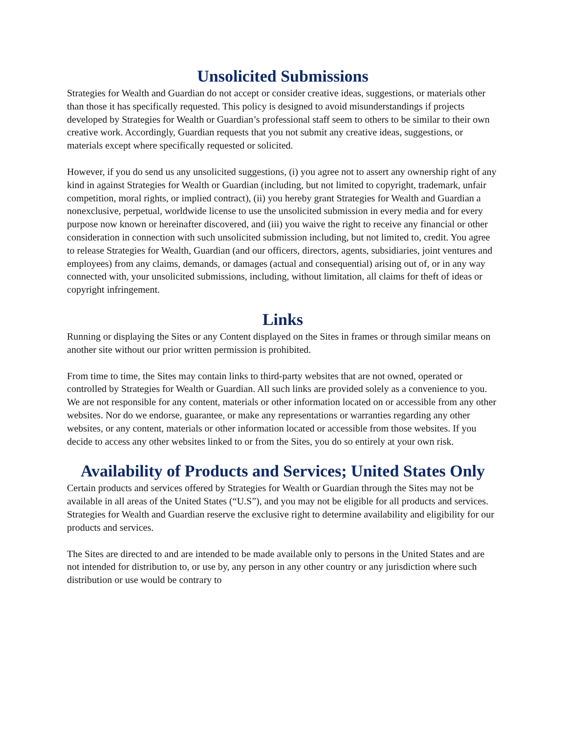Unsolicited Submissions
Strategies for Wealth and Guardian do not accept or consider creative ideas, suggestions, or materials other than those it has specifically requested. This policy is designed to avoid misunderstandings if projects developed by Strategies for Wealth or Guardian’s professional staff seem to others to be similar to their own creative work. Accordingly, Guardian requests that you not submit any creative ideas, suggestions, or materials except where specifically requested or solicited.
However, if you do send us any unsolicited suggestions, (i) you agree not to assert any ownership right of any kind in against Strategies for Wealth or Guardian (including, but not limited to copyright, trademark, unfair competition, moral rights, or implied contract), (ii) you hereby grant Strategies for Wealth and Guardian a nonexclusive, perpetual, worldwide license to use the unsolicited submission in every media and for every purpose now known or hereinafter discovered, and (iii) you waive the right to receive any financial or other consideration in connection with such unsolicited submission including, but not limited to, credit. You agree to release Strategies for Wealth, Guardian (and our officers, directors, agents, subsidiaries, joint ventures and employees) from any claims, demands, or damages (actual and consequential) arising out of, or in any way connected with, your unsolicited submissions, including, without limitation, all claims for theft of ideas or copyright infringement.
Links
Running or displaying the Sites or any Content displayed on the Sites in frames or through similar means on another site without our prior written permission is prohibited.
From time to time, the Sites may contain links to third-party websites that are not owned, operated or controlled by Strategies for Wealth or Guardian. All such links are provided solely as a convenience to you. We are not responsible for any content, materials or other information located on or accessible from any other websites. Nor do we endorse, guarantee, or make any representations or warranties regarding any other websites, or any content, materials or other information located or accessible from those websites. If you decide to access any other websites linked to or from the Sites, you do so entirely at your own risk.
Availability of Products and Services; United States Only
Certain products and services offered by Strategies for Wealth or Guardian through the Sites may not be available in all areas of the United States (“U.S”), and you may not be eligible for all products and services. Strategies for Wealth and Guardian reserve the exclusive right to determine availability and eligibility for our products and services.
The Sites are directed to and are intended to be made available only to persons in the United States and are not intended for distribution to, or use by, any person in any other country or any jurisdiction where such distribution or use would be contrary to